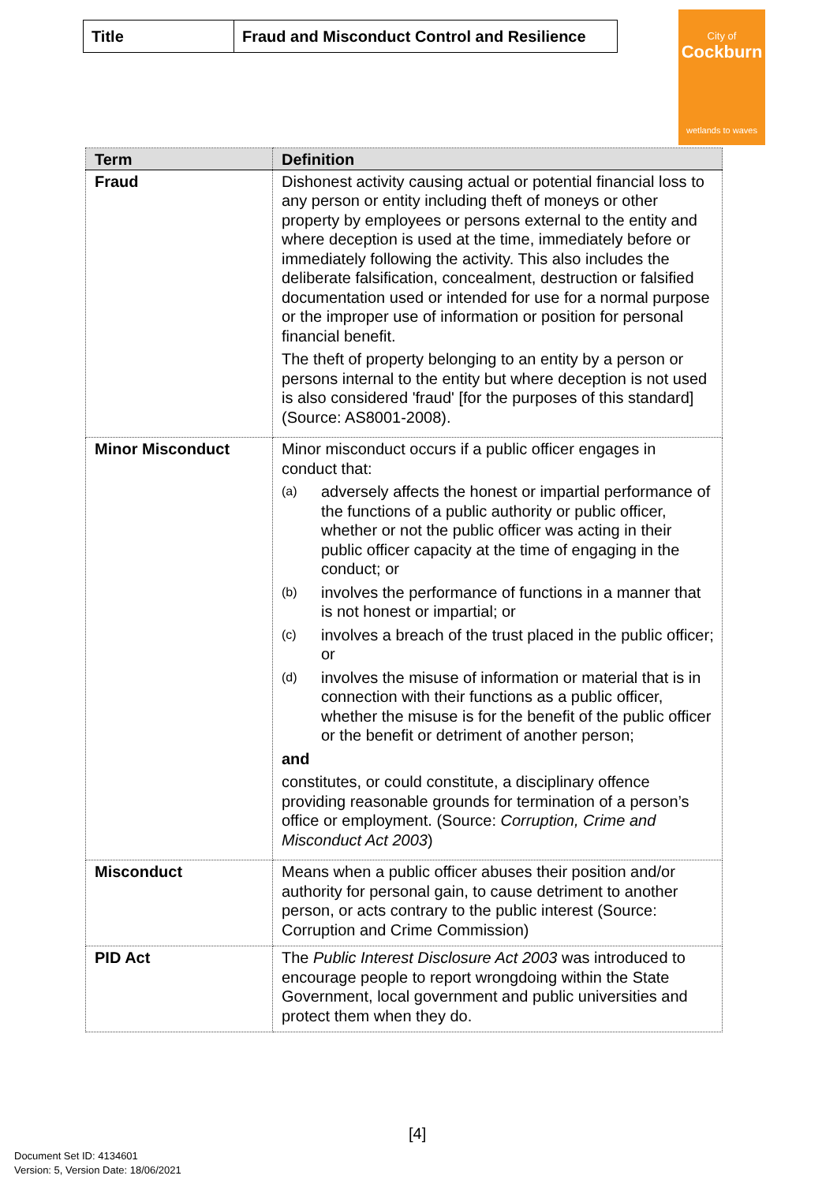| Title | Fraud and Misconduct Control and Resilience |
City of
Cockburn
wetlands to waves
| Term | Definition |
| --- | --- |
| Fraud | Dishonest activity causing actual or potential financial loss to any person or entity including theft of moneys or other property by employees or persons external to the entity and where deception is used at the time, immediately before or immediately following the activity. This also includes the deliberate falsification, concealment, destruction or falsified documentation used or intended for use for a normal purpose or the improper use of information or position for personal financial benefit. The theft of property belonging to an entity by a person or persons internal to the entity but where deception is not used is also considered 'fraud' [for the purposes of this standard] (Source: AS8001-2008). |
| Minor Misconduct | Minor misconduct occurs if a public officer engages in conduct that: (a) adversely affects the honest or impartial performance of the functions of a public authority or public officer, whether or not the public officer was acting in their public officer capacity at the time of engaging in the conduct; or (b) involves the performance of functions in a manner that is not honest or impartial; or (c) involves a breach of the trust placed in the public officer; or (d) involves the misuse of information or material that is in connection with their functions as a public officer, whether the misuse is for the benefit of the public officer or the benefit or detriment of another person; and constitutes, or could constitute, a disciplinary offence providing reasonable grounds for termination of a person’s office or employment. (Source: Corruption, Crime and Misconduct Act 2003 ) |
| Misconduct | Means when a public officer abuses their position and/or authority for personal gain, to cause detriment to another person, or acts contrary to the public interest (Source: Corruption and Crime Commission) |
| PID Act | The Public Interest Disclosure Act 2003 was introduced to encourage people to report wrongdoing within the State Government, local government and public universities and protect them when they do. |
[4]
Document Set ID: 4134601
Version: 5, Version Date: 18/06/2021